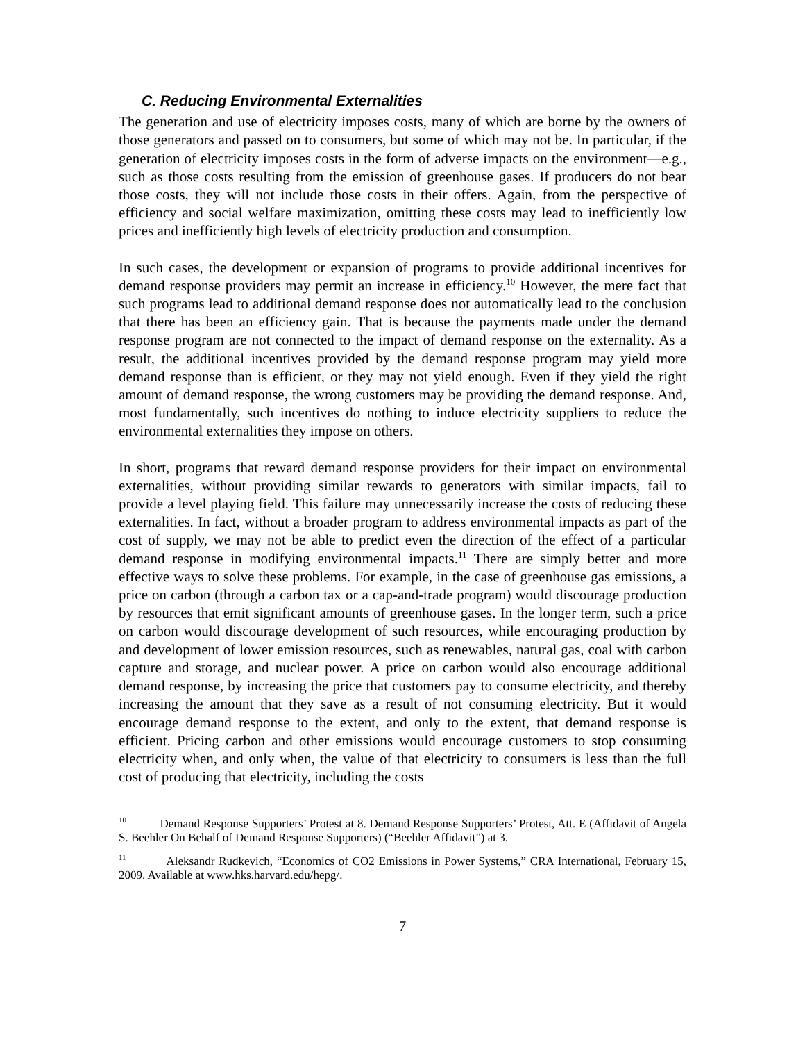C. Reducing Environmental Externalities
The generation and use of electricity imposes costs, many of which are borne by the owners of those generators and passed on to consumers, but some of which may not be. In particular, if the generation of electricity imposes costs in the form of adverse impacts on the environment—e.g., such as those costs resulting from the emission of greenhouse gases. If producers do not bear those costs, they will not include those costs in their offers. Again, from the perspective of efficiency and social welfare maximization, omitting these costs may lead to inefficiently low prices and inefficiently high levels of electricity production and consumption.
In such cases, the development or expansion of programs to provide additional incentives for demand response providers may permit an increase in efficiency.<sup>10</sup> However, the mere fact that such programs lead to additional demand response does not automatically lead to the conclusion that there has been an efficiency gain. That is because the payments made under the demand response program are not connected to the impact of demand response on the externality. As a result, the additional incentives provided by the demand response program may yield more demand response than is efficient, or they may not yield enough. Even if they yield the right amount of demand response, the wrong customers may be providing the demand response. And, most fundamentally, such incentives do nothing to induce electricity suppliers to reduce the environmental externalities they impose on others.
In short, programs that reward demand response providers for their impact on environmental externalities, without providing similar rewards to generators with similar impacts, fail to provide a level playing field. This failure may unnecessarily increase the costs of reducing these externalities. In fact, without a broader program to address environmental impacts as part of the cost of supply, we may not be able to predict even the direction of the effect of a particular demand response in modifying environmental impacts.<sup>11</sup> There are simply better and more effective ways to solve these problems. For example, in the case of greenhouse gas emissions, a price on carbon (through a carbon tax or a cap-and-trade program) would discourage production by resources that emit significant amounts of greenhouse gases. In the longer term, such a price on carbon would discourage development of such resources, while encouraging production by and development of lower emission resources, such as renewables, natural gas, coal with carbon capture and storage, and nuclear power. A price on carbon would also encourage additional demand response, by increasing the price that customers pay to consume electricity, and thereby increasing the amount that they save as a result of not consuming electricity. But it would encourage demand response to the extent, and only to the extent, that demand response is efficient. Pricing carbon and other emissions would encourage customers to stop consuming electricity when, and only when, the value of that electricity to consumers is less than the full cost of producing that electricity, including the costs
<sup>10</sup> Demand Response Supporters’ Protest at 8. Demand Response Supporters’ Protest, Att. E (Affidavit of Angela S. Beehler On Behalf of Demand Response Supporters) (“Beehler Affidavit”) at 3.
<sup>11</sup> Aleksandr Rudkevich, “Economics of CO2 Emissions in Power Systems,” CRA International, February 15, 2009. Available at www.hks.harvard.edu/hepg/.
7